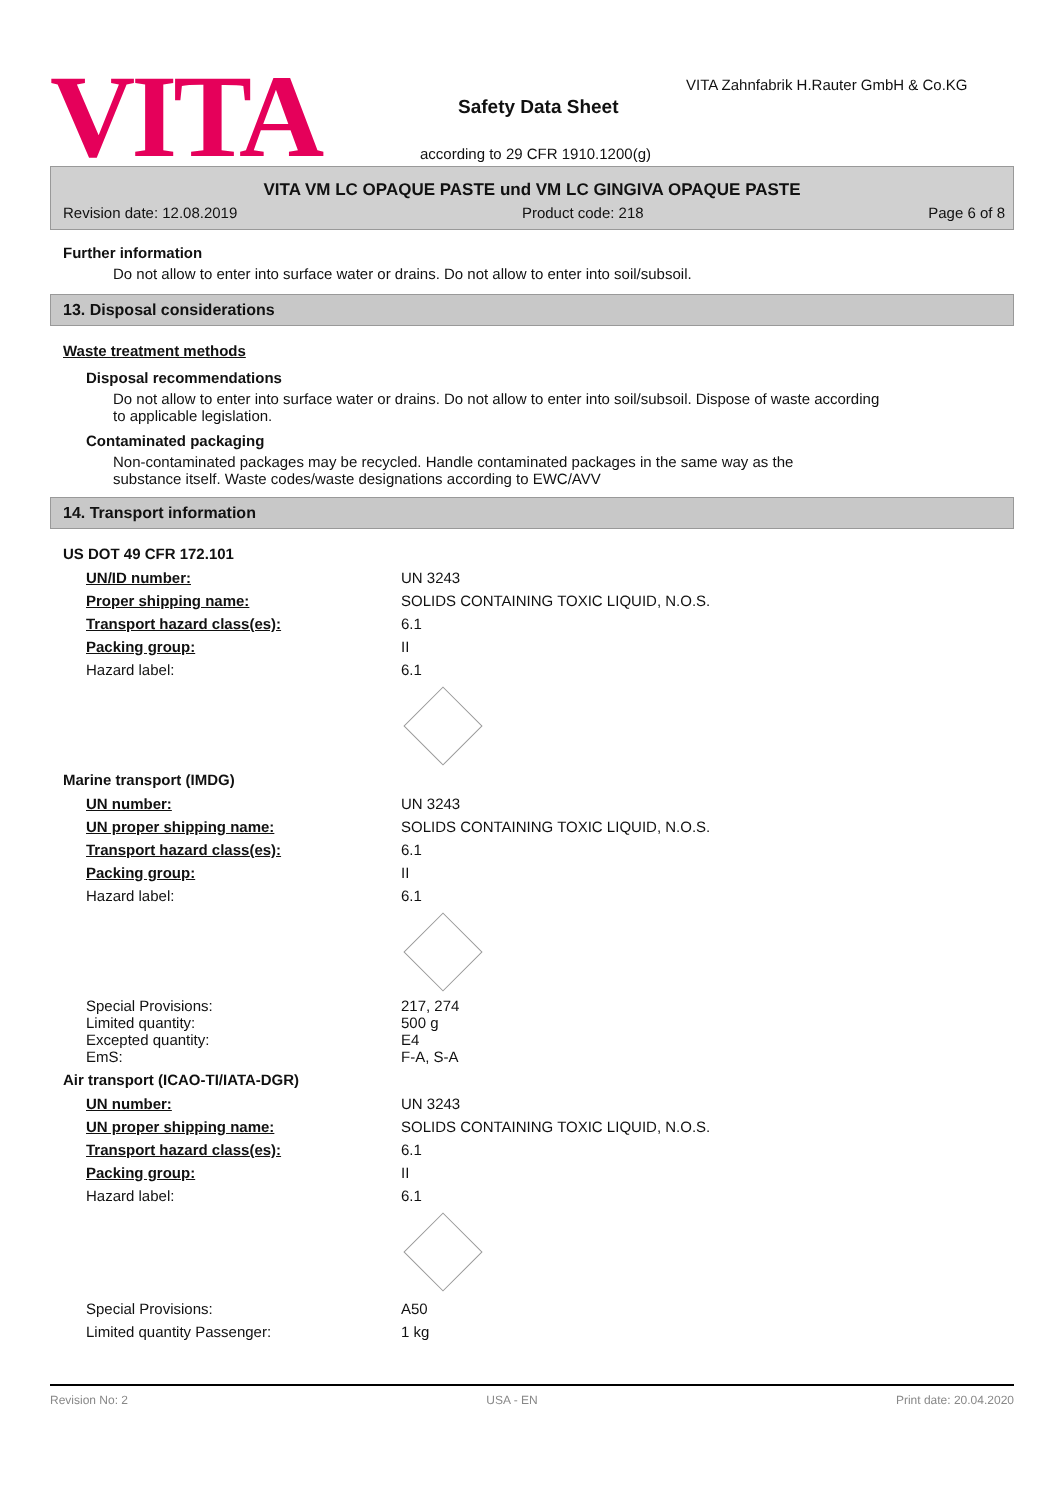VITA
VITA Zahnfabrik H.Rauter GmbH & Co.KG
Safety Data Sheet
according to 29 CFR 1910.1200(g)
VITA VM LC OPAQUE PASTE und VM LC GINGIVA OPAQUE PASTE
Revision date: 12.08.2019 Product code: 218 Page 6 of 8
Further information
Do not allow to enter into surface water or drains. Do not allow to enter into soil/subsoil.
13. Disposal considerations
Waste treatment methods
Disposal recommendations
Do not allow to enter into surface water or drains. Do not allow to enter into soil/subsoil. Dispose of waste according to applicable legislation.
Contaminated packaging
Non-contaminated packages may be recycled. Handle contaminated packages in the same way as the substance itself. Waste codes/waste designations according to EWC/AVV
14. Transport information
US DOT 49 CFR 172.101
| UN/ID number: | UN 3243 |
| Proper shipping name: | SOLIDS CONTAINING TOXIC LIQUID, N.O.S. |
| Transport hazard class(es): | 6.1 |
| Packing group: | II |
| Hazard label: | 6.1 |
Marine transport (IMDG)
| UN number: | UN 3243 |
| UN proper shipping name: | SOLIDS CONTAINING TOXIC LIQUID, N.O.S. |
| Transport hazard class(es): | 6.1 |
| Packing group: | II |
| Hazard label: | 6.1 |
| Special Provisions: | 217, 274 |
| Limited quantity: | 500 g |
| Excepted quantity: | E4 |
| EmS: | F-A, S-A |
Air transport (ICAO-TI/IATA-DGR)
| UN number: | UN 3243 |
| UN proper shipping name: | SOLIDS CONTAINING TOXIC LIQUID, N.O.S. |
| Transport hazard class(es): | 6.1 |
| Packing group: | II |
| Hazard label: | 6.1 |
| Special Provisions: | A50 |
| Limited quantity Passenger: | 1 kg |
Revision No: 2 USA - EN Print date: 20.04.2020